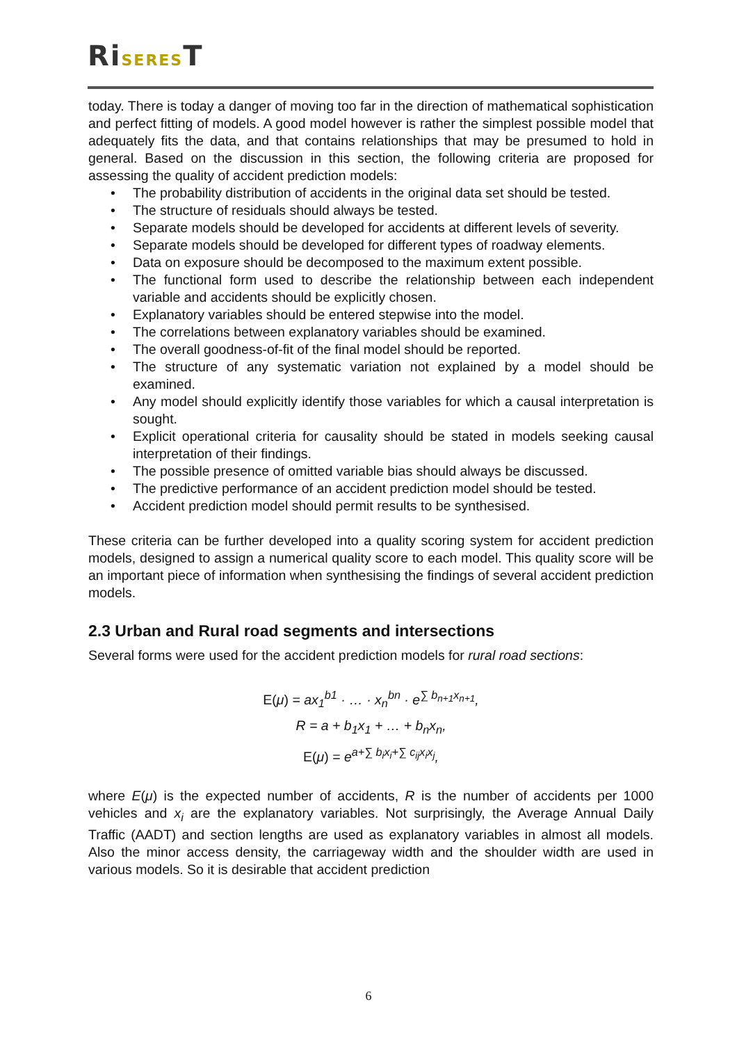RiSEREST
today. There is today a danger of moving too far in the direction of mathematical sophistication and perfect fitting of models. A good model however is rather the simplest possible model that adequately fits the data, and that contains relationships that may be presumed to hold in general. Based on the discussion in this section, the following criteria are proposed for assessing the quality of accident prediction models:
• The probability distribution of accidents in the original data set should be tested.
• The structure of residuals should always be tested.
• Separate models should be developed for accidents at different levels of severity.
• Separate models should be developed for different types of roadway elements.
• Data on exposure should be decomposed to the maximum extent possible.
• The functional form used to describe the relationship between each independent variable and accidents should be explicitly chosen.
• Explanatory variables should be entered stepwise into the model.
• The correlations between explanatory variables should be examined.
• The overall goodness-of-fit of the final model should be reported.
• The structure of any systematic variation not explained by a model should be examined.
• Any model should explicitly identify those variables for which a causal interpretation is sought.
• Explicit operational criteria for causality should be stated in models seeking causal interpretation of their findings.
• The possible presence of omitted variable bias should always be discussed.
• The predictive performance of an accident prediction model should be tested.
• Accident prediction model should permit results to be synthesised.
These criteria can be further developed into a quality scoring system for accident prediction models, designed to assign a numerical quality score to each model. This quality score will be an important piece of information when synthesising the findings of several accident prediction models.
2.3 Urban and Rural road segments and intersections
Several forms were used for the accident prediction models for rural road sections:
E(μ) = ax<sub>1</sub><sup>b1</sup> · … · x<sub>n</sub><sup>bn</sup> · e<sup>∑ b<sub>n+1</sub>x<sub>n+1</sub></sup>,
R = a + b<sub>1</sub>x<sub>1</sub> + … + b<sub>n</sub>x<sub>n</sub>,
E(μ) = e<sup>a+∑ b<sub>i</sub>x<sub>i</sub>+∑ c<sub>ij</sub>x<sub>i</sub>x<sub>j</sub></sup>,
where E(μ) is the expected number of accidents, R is the number of accidents per 1000 vehicles and x<sub>i</sub> are the explanatory variables. Not surprisingly, the Average Annual Daily Traffic (AADT) and section lengths are used as explanatory variables in almost all models. Also the minor access density, the carriageway width and the shoulder width are used in various models. So it is desirable that accident prediction
6